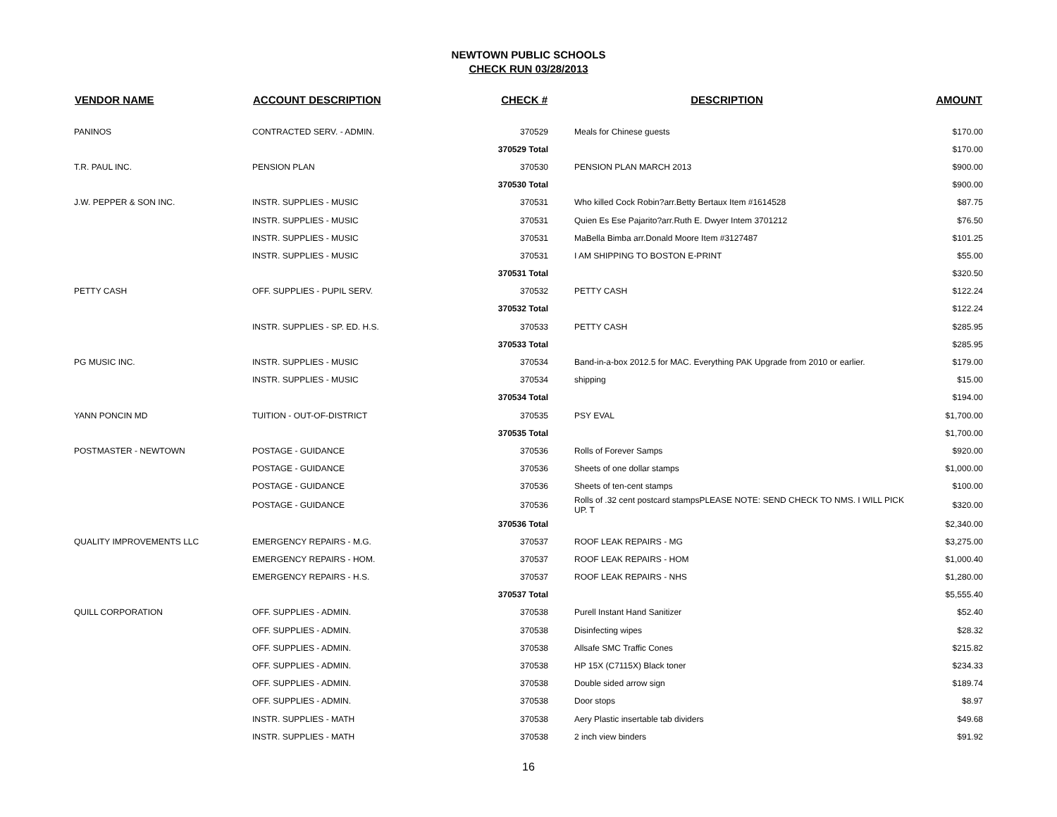NEWTOWN PUBLIC SCHOOLS
CHECK RUN 03/28/2013
| VENDOR NAME | ACCOUNT DESCRIPTION | CHECK # | DESCRIPTION | AMOUNT |
| --- | --- | --- | --- | --- |
| PANINOS | CONTRACTED SERV. - ADMIN. | 370529 | Meals for Chinese guests | $170.00 |
| | | 370529 Total | | $170.00 |
| T.R. PAUL INC. | PENSION PLAN | 370530 | PENSION PLAN MARCH 2013 | $900.00 |
| | | 370530 Total | | $900.00 |
| J.W. PEPPER & SON INC. | INSTR. SUPPLIES - MUSIC | 370531 | Who killed Cock Robin?arr.Betty Bertaux Item #1614528 | $87.75 |
| | INSTR. SUPPLIES - MUSIC | 370531 | Quien Es Ese Pajarito?arr.Ruth E. Dwyer Intem 3701212 | $76.50 |
| | INSTR. SUPPLIES - MUSIC | 370531 | MaBella Bimba arr.Donald Moore Item #3127487 | $101.25 |
| | INSTR. SUPPLIES - MUSIC | 370531 | I AM SHIPPING TO BOSTON E-PRINT | $55.00 |
| | | 370531 Total | | $320.50 |
| PETTY CASH | OFF. SUPPLIES - PUPIL SERV. | 370532 | PETTY CASH | $122.24 |
| | | 370532 Total | | $122.24 |
| | INSTR. SUPPLIES - SP. ED. H.S. | 370533 | PETTY CASH | $285.95 |
| | | 370533 Total | | $285.95 |
| PG MUSIC INC. | INSTR. SUPPLIES - MUSIC | 370534 | Band-in-a-box 2012.5 for MAC. Everything PAK Upgrade from 2010 or earlier. | $179.00 |
| | INSTR. SUPPLIES - MUSIC | 370534 | shipping | $15.00 |
| | | 370534 Total | | $194.00 |
| YANN PONCIN MD | TUITION - OUT-OF-DISTRICT | 370535 | PSY EVAL | $1,700.00 |
| | | 370535 Total | | $1,700.00 |
| POSTMASTER - NEWTOWN | POSTAGE - GUIDANCE | 370536 | Rolls of Forever Samps | $920.00 |
| | POSTAGE - GUIDANCE | 370536 | Sheets of one dollar stamps | $1,000.00 |
| | POSTAGE - GUIDANCE | 370536 | Sheets of ten-cent stamps | $100.00 |
| | POSTAGE - GUIDANCE | 370536 | Rolls of .32 cent postcard stampsPLEASE NOTE: SEND CHECK TO NMS. I WILL PICK UP. T | $320.00 |
| | | 370536 Total | | $2,340.00 |
| QUALITY IMPROVEMENTS LLC | EMERGENCY REPAIRS - M.G. | 370537 | ROOF LEAK REPAIRS - MG | $3,275.00 |
| | EMERGENCY REPAIRS - HOM. | 370537 | ROOF LEAK REPAIRS - HOM | $1,000.40 |
| | EMERGENCY REPAIRS - H.S. | 370537 | ROOF LEAK REPAIRS - NHS | $1,280.00 |
| | | 370537 Total | | $5,555.40 |
| QUILL CORPORATION | OFF. SUPPLIES - ADMIN. | 370538 | Purell Instant Hand Sanitizer | $52.40 |
| | OFF. SUPPLIES - ADMIN. | 370538 | Disinfecting wipes | $28.32 |
| | OFF. SUPPLIES - ADMIN. | 370538 | Allsafe SMC Traffic Cones | $215.82 |
| | OFF. SUPPLIES - ADMIN. | 370538 | HP 15X (C7115X) Black toner | $234.33 |
| | OFF. SUPPLIES - ADMIN. | 370538 | Double sided arrow sign | $189.74 |
| | OFF. SUPPLIES - ADMIN. | 370538 | Door stops | $8.97 |
| | INSTR. SUPPLIES - MATH | 370538 | Aery Plastic insertable tab dividers | $49.68 |
| | INSTR. SUPPLIES - MATH | 370538 | 2 inch view binders | $91.92 |
16